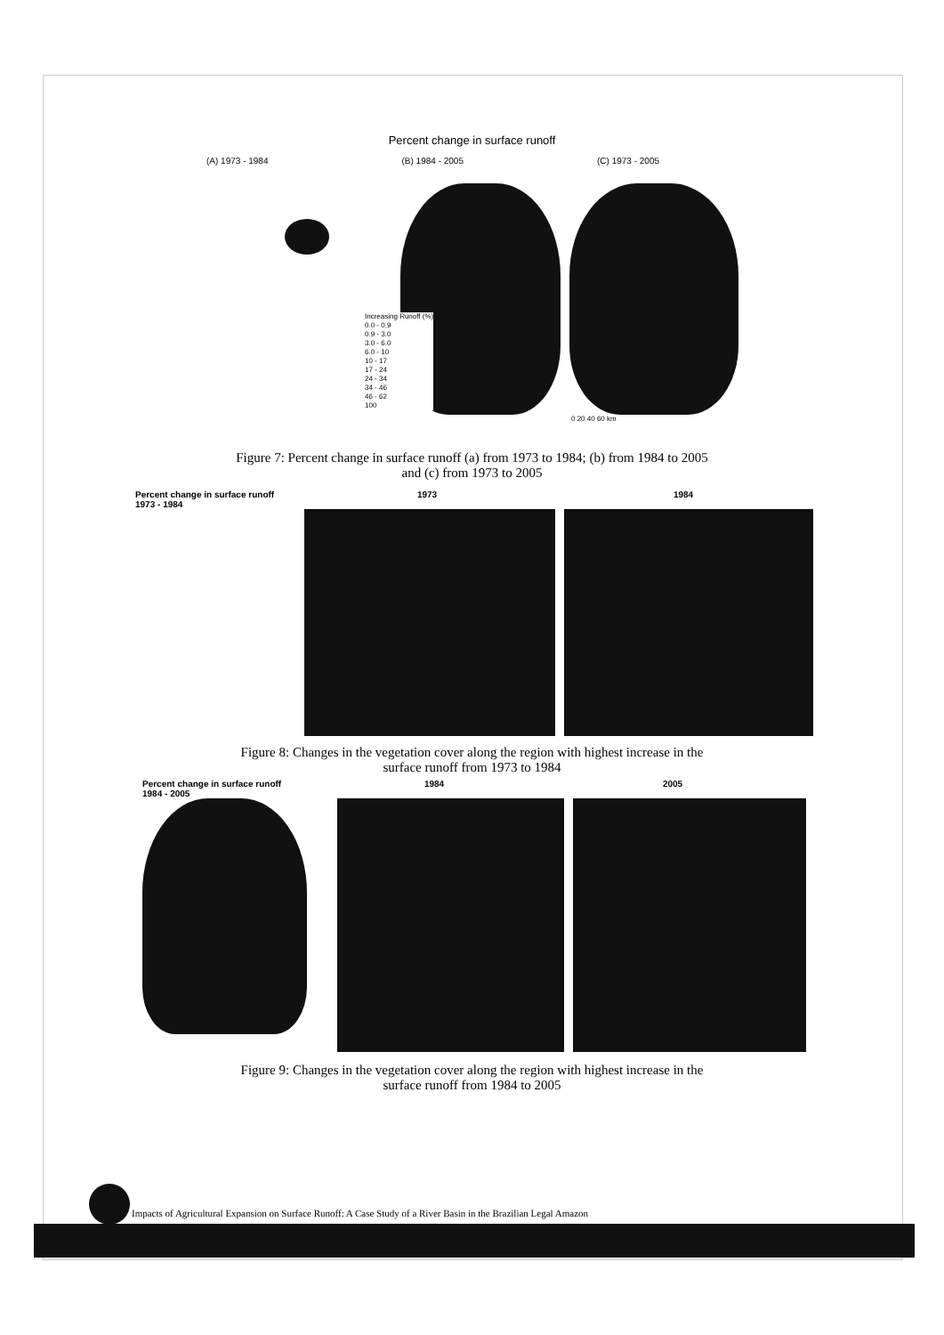Percent change in surface runoff
(A) 1973 - 1984 (B) 1984 - 2005 (C) 1973 - 2005
Increasing Runoff (%)
0.0 - 0.9
0.9 - 3.0
3.0 - 6.0
6.0 - 10
10 - 17
17 - 24
24 - 34
34 - 46
46 - 62
100
0 20 40 60 km
Figure 7: Percent change in surface runoff (a) from 1973 to 1984; (b) from 1984 to 2005
and (c) from 1973 to 2005
Percent change in surface runoff
1973 - 1984
1973 1984
Figure 8: Changes in the vegetation cover along the region with highest increase in the
surface runoff from 1973 to 1984
Percent change in surface runoff
1984 - 2005
1984 2005
Figure 9: Changes in the vegetation cover along the region with highest increase in the
surface runoff from 1984 to 2005
Impacts of Agricultural Expansion on Surface Runoff: A Case Study of a River Basin in the Brazilian Legal Amazon